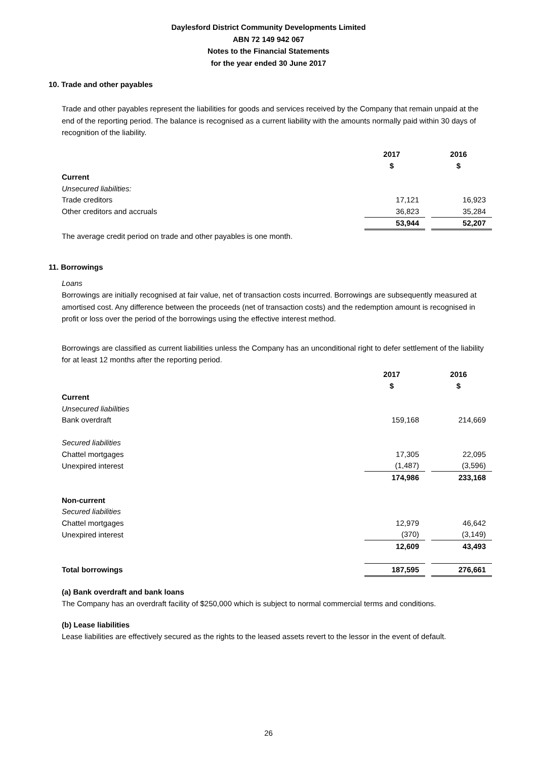Daylesford District Community Developments Limited
ABN 72 149 942 067
Notes to the Financial Statements
for the year ended 30 June 2017
10. Trade and other payables
Trade and other payables represent the liabilities for goods and services received by the Company that remain unpaid at the end of the reporting period. The balance is recognised as a current liability with the amounts normally paid within 30 days of recognition of the liability.
| | 2017 | | 2016 |
| | $ | | $ |
| Current | | | |
| Unsecured liabilities: | | | |
| Trade creditors | 17,121 | | 16,923 |
| Other creditors and accruals | 36,823 | | 35,284 |
| | 53,944 | | 52,207 |
The average credit period on trade and other payables is one month.
11. Borrowings
Loans
Borrowings are initially recognised at fair value, net of transaction costs incurred. Borrowings are subsequently measured at amortised cost. Any difference between the proceeds (net of transaction costs) and the redemption amount is recognised in profit or loss over the period of the borrowings using the effective interest method.
Borrowings are classified as current liabilities unless the Company has an unconditional right to defer settlement of the liability for at least 12 months after the reporting period.
| | 2017 | | 2016 |
| | $ | | $ |
| Current | | | |
| Unsecured liabilities | | | |
| Bank overdraft | 159,168 | | 214,669 |
| Secured liabilities | | | |
| Chattel mortgages | 17,305 | | 22,095 |
| Unexpired interest | (1,487) | | (3,596) |
| | 174,986 | | 233,168 |
| Non-current | | | |
| Secured liabilities | | | |
| Chattel mortgages | 12,979 | | 46,642 |
| Unexpired interest | (370) | | (3,149) |
| | 12,609 | | 43,493 |
| Total borrowings | 187,595 | | 276,661 |
(a) Bank overdraft and bank loans
The Company has an overdraft facility of $250,000 which is subject to normal commercial terms and conditions.
(b) Lease liabilities
Lease liabilities are effectively secured as the rights to the leased assets revert to the lessor in the event of default.
26